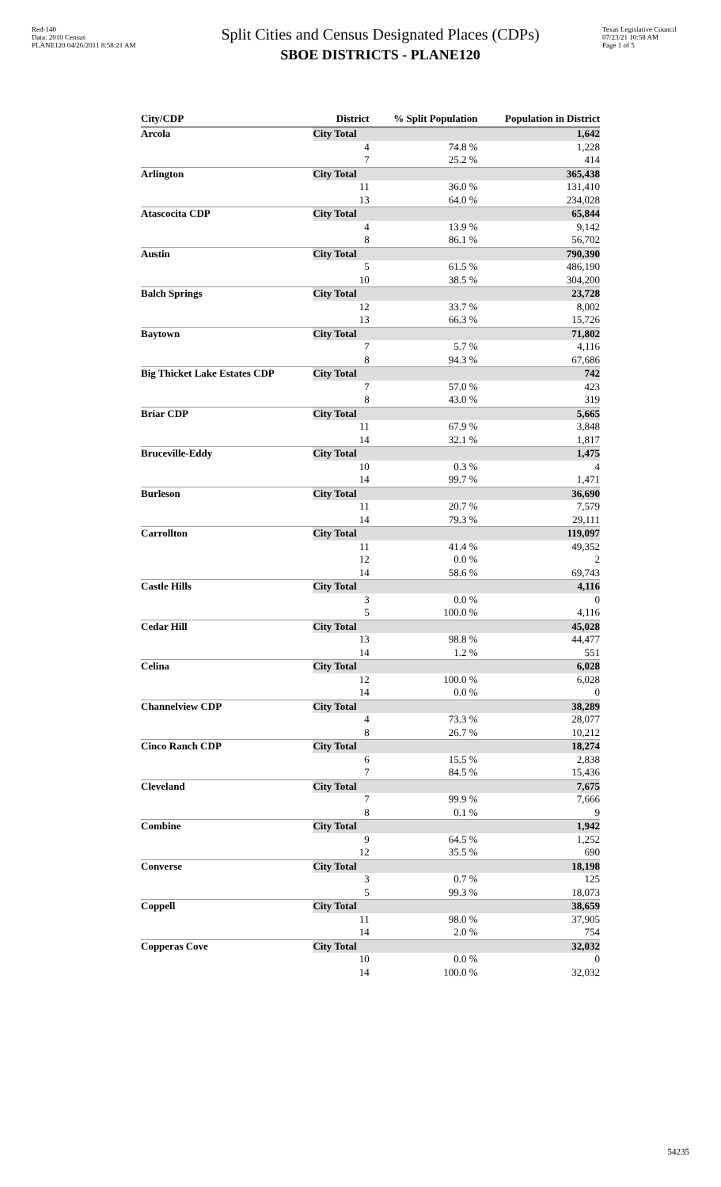Red-140
Data: 2010 Census
PLANE120 04/26/2011 8:58:21 AM
Split Cities and Census Designated Places (CDPs)
SBOE DISTRICTS - PLANE120
Texas Legislative Council
07/23/21 10:58 AM
Page 1 of 5
| City/CDP | District | % Split Population | Population in District |
| --- | --- | --- | --- |
| Arcola | City Total | | 1,642 |
| | 4 | 74.8 % | 1,228 |
| | 7 | 25.2 % | 414 |
| Arlington | City Total | | 365,438 |
| | 11 | 36.0 % | 131,410 |
| | 13 | 64.0 % | 234,028 |
| Atascocita CDP | City Total | | 65,844 |
| | 4 | 13.9 % | 9,142 |
| | 8 | 86.1 % | 56,702 |
| Austin | City Total | | 790,390 |
| | 5 | 61.5 % | 486,190 |
| | 10 | 38.5 % | 304,200 |
| Balch Springs | City Total | | 23,728 |
| | 12 | 33.7 % | 8,002 |
| | 13 | 66.3 % | 15,726 |
| Baytown | City Total | | 71,802 |
| | 7 | 5.7 % | 4,116 |
| | 8 | 94.3 % | 67,686 |
| Big Thicket Lake Estates CDP | City Total | | 742 |
| | 7 | 57.0 % | 423 |
| | 8 | 43.0 % | 319 |
| Briar CDP | City Total | | 5,665 |
| | 11 | 67.9 % | 3,848 |
| | 14 | 32.1 % | 1,817 |
| Bruceville-Eddy | City Total | | 1,475 |
| | 10 | 0.3 % | 4 |
| | 14 | 99.7 % | 1,471 |
| Burleson | City Total | | 36,690 |
| | 11 | 20.7 % | 7,579 |
| | 14 | 79.3 % | 29,111 |
| Carrollton | City Total | | 119,097 |
| | 11 | 41.4 % | 49,352 |
| | 12 | 0.0 % | 2 |
| | 14 | 58.6 % | 69,743 |
| Castle Hills | City Total | | 4,116 |
| | 3 | 0.0 % | 0 |
| | 5 | 100.0 % | 4,116 |
| Cedar Hill | City Total | | 45,028 |
| | 13 | 98.8 % | 44,477 |
| | 14 | 1.2 % | 551 |
| Celina | City Total | | 6,028 |
| | 12 | 100.0 % | 6,028 |
| | 14 | 0.0 % | 0 |
| Channelview CDP | City Total | | 38,289 |
| | 4 | 73.3 % | 28,077 |
| | 8 | 26.7 % | 10,212 |
| Cinco Ranch CDP | City Total | | 18,274 |
| | 6 | 15.5 % | 2,838 |
| | 7 | 84.5 % | 15,436 |
| Cleveland | City Total | | 7,675 |
| | 7 | 99.9 % | 7,666 |
| | 8 | 0.1 % | 9 |
| Combine | City Total | | 1,942 |
| | 9 | 64.5 % | 1,252 |
| | 12 | 35.5 % | 690 |
| Converse | City Total | | 18,198 |
| | 3 | 0.7 % | 125 |
| | 5 | 99.3 % | 18,073 |
| Coppell | City Total | | 38,659 |
| | 11 | 98.0 % | 37,905 |
| | 14 | 2.0 % | 754 |
| Copperas Cove | City Total | | 32,032 |
| | 10 | 0.0 % | 0 |
| | 14 | 100.0 % | 32,032 |
54235